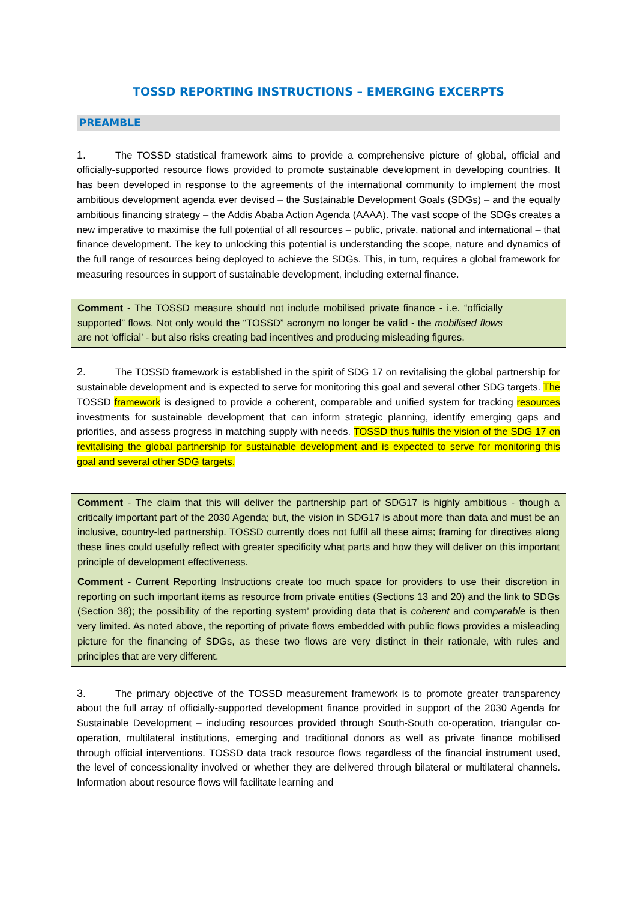TOSSD REPORTING INSTRUCTIONS – EMERGING EXCERPTS
PREAMBLE
1. The TOSSD statistical framework aims to provide a comprehensive picture of global, official and officially-supported resource flows provided to promote sustainable development in developing countries. It has been developed in response to the agreements of the international community to implement the most ambitious development agenda ever devised – the Sustainable Development Goals (SDGs) – and the equally ambitious financing strategy – the Addis Ababa Action Agenda (AAAA). The vast scope of the SDGs creates a new imperative to maximise the full potential of all resources – public, private, national and international – that finance development. The key to unlocking this potential is understanding the scope, nature and dynamics of the full range of resources being deployed to achieve the SDGs. This, in turn, requires a global framework for measuring resources in support of sustainable development, including external finance.
Comment - The TOSSD measure should not include mobilised private finance - i.e. “officially supported” flows. Not only would the “TOSSD” acronym no longer be valid - the mobilised flows are not ‘official’ - but also risks creating bad incentives and producing misleading figures.
2. The TOSSD framework is established in the spirit of SDG 17 on revitalising the global partnership for sustainable development and is expected to serve for monitoring this goal and several other SDG targets. The TOSSD framework is designed to provide a coherent, comparable and unified system for tracking resources investments for sustainable development that can inform strategic planning, identify emerging gaps and priorities, and assess progress in matching supply with needs. TOSSD thus fulfils the vision of the SDG 17 on revitalising the global partnership for sustainable development and is expected to serve for monitoring this goal and several other SDG targets.
Comment - The claim that this will deliver the partnership part of SDG17 is highly ambitious - though a critically important part of the 2030 Agenda; but, the vision in SDG17 is about more than data and must be an inclusive, country-led partnership. TOSSD currently does not fulfil all these aims; framing for directives along these lines could usefully reflect with greater specificity what parts and how they will deliver on this important principle of development effectiveness.
Comment - Current Reporting Instructions create too much space for providers to use their discretion in reporting on such important items as resource from private entities (Sections 13 and 20) and the link to SDGs (Section 38); the possibility of the reporting system’ providing data that is coherent and comparable is then very limited. As noted above, the reporting of private flows embedded with public flows provides a misleading picture for the financing of SDGs, as these two flows are very distinct in their rationale, with rules and principles that are very different.
3. The primary objective of the TOSSD measurement framework is to promote greater transparency about the full array of officially-supported development finance provided in support of the 2030 Agenda for Sustainable Development – including resources provided through South-South co-operation, triangular co- operation, multilateral institutions, emerging and traditional donors as well as private finance mobilised through official interventions. TOSSD data track resource flows regardless of the financial instrument used, the level of concessionality involved or whether they are delivered through bilateral or multilateral channels. Information about resource flows will facilitate learning and